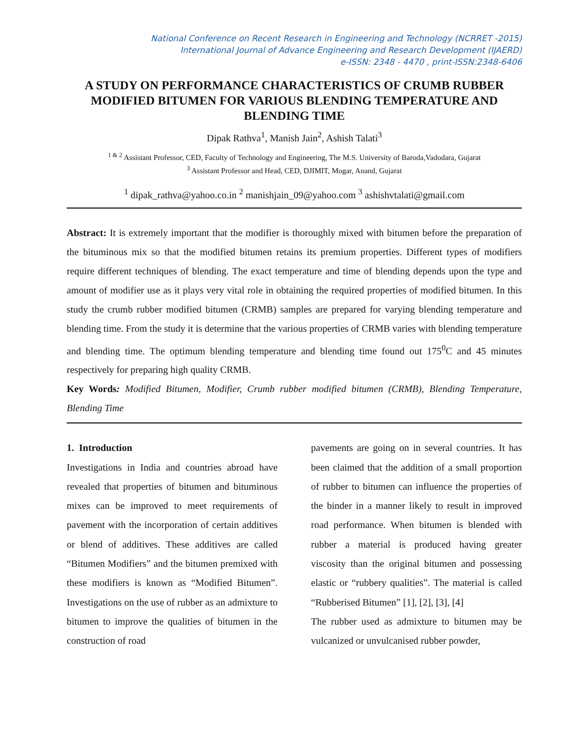National Conference on Recent Research in Engineering and Technology (NCRRET -2015)
International Journal of Advance Engineering and Research Development (IJAERD)
e-ISSN: 2348 - 4470 , print-ISSN:2348-6406
A STUDY ON PERFORMANCE CHARACTERISTICS OF CRUMB RUBBER MODIFIED BITUMEN FOR VARIOUS BLENDING TEMPERATURE AND BLENDING TIME
Dipak Rathva<sup>1</sup>, Manish Jain<sup>2</sup>, Ashish Talati<sup>3</sup>
<sup>1 & 2</sup> Assistant Professor, CED, Faculty of Technology and Engineering, The M.S. University of Baroda,Vadodara, Gujarat
<sup>3</sup> Assistant Professor and Head, CED, DJIMIT, Mogar, Anand, Gujarat
<sup>1</sup> dipak_rathva@yahoo.co.in <sup>2</sup> manishjain_09@yahoo.com <sup>3</sup> ashishvtalati@gmail.com
Abstract: It is extremely important that the modifier is thoroughly mixed with bitumen before the preparation of the bituminous mix so that the modified bitumen retains its premium properties. Different types of modifiers require different techniques of blending. The exact temperature and time of blending depends upon the type and amount of modifier use as it plays very vital role in obtaining the required properties of modified bitumen. In this study the crumb rubber modified bitumen (CRMB) samples are prepared for varying blending temperature and blending time. From the study it is determine that the various properties of CRMB varies with blending temperature and blending time. The optimum blending temperature and blending time found out 175<sup>0</sup>C and 45 minutes respectively for preparing high quality CRMB.
Key Words: Modified Bitumen, Modifier, Crumb rubber modified bitumen (CRMB), Blending Temperature, Blending Time
1. Introduction
Investigations in India and countries abroad have revealed that properties of bitumen and bituminous mixes can be improved to meet requirements of pavement with the incorporation of certain additives or blend of additives. These additives are called “Bitumen Modifiers” and the bitumen premixed with these modifiers is known as “Modified Bitumen”. Investigations on the use of rubber as an admixture to bitumen to improve the qualities of bitumen in the construction of road
pavements are going on in several countries. It has been claimed that the addition of a small proportion of rubber to bitumen can influence the properties of the binder in a manner likely to result in improved road performance. When bitumen is blended with rubber a material is produced having greater viscosity than the original bitumen and possessing elastic or “rubbery qualities”. The material is called “Rubberised Bitumen” [1], [2], [3], [4]
The rubber used as admixture to bitumen may be vulcanized or unvulcanised rubber powder,